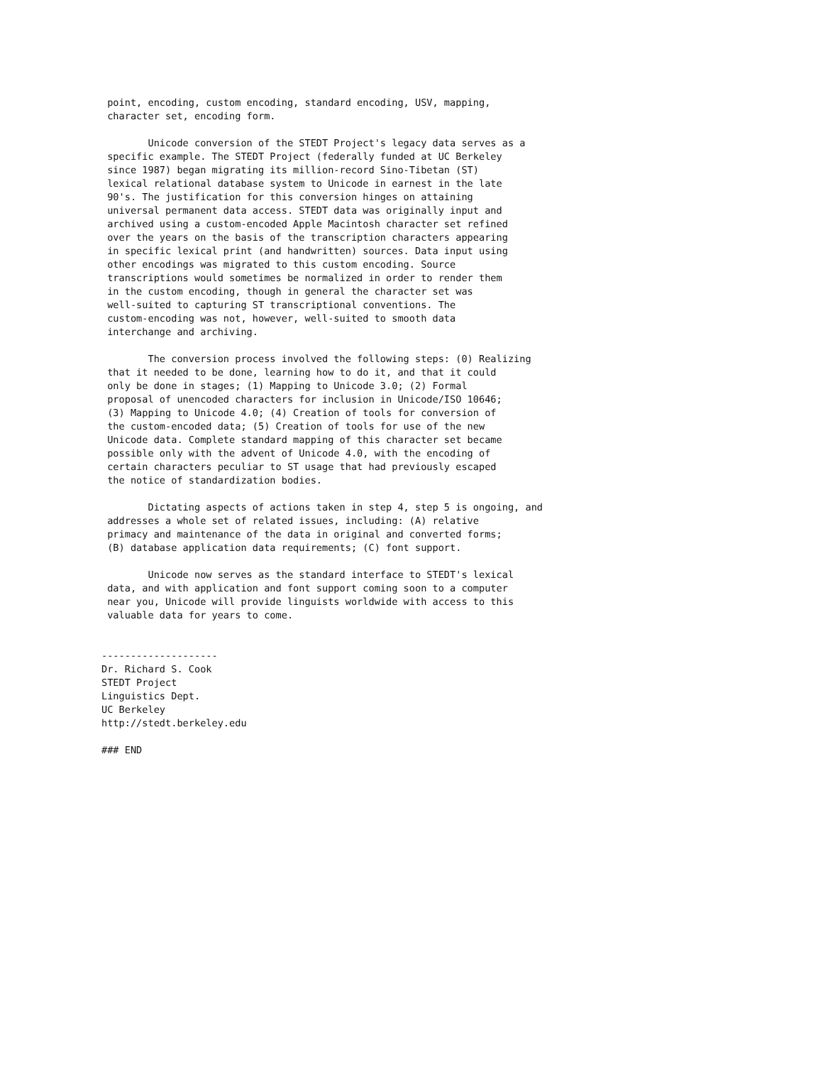point, encoding, custom encoding, standard encoding, USV, mapping,
 character set, encoding form.

        Unicode conversion of the STEDT Project's legacy data serves as a
 specific example. The STEDT Project (federally funded at UC Berkeley
 since 1987) began migrating its million-record Sino-Tibetan (ST)
 lexical relational database system to Unicode in earnest in the late
 90's. The justification for this conversion hinges on attaining
 universal permanent data access. STEDT data was originally input and
 archived using a custom-encoded Apple Macintosh character set refined
 over the years on the basis of the transcription characters appearing
 in specific lexical print (and handwritten) sources. Data input using
 other encodings was migrated to this custom encoding. Source
 transcriptions would sometimes be normalized in order to render them
 in the custom encoding, though in general the character set was
 well-suited to capturing ST transcriptional conventions. The
 custom-encoding was not, however, well-suited to smooth data
 interchange and archiving.

        The conversion process involved the following steps: (0) Realizing
 that it needed to be done, learning how to do it, and that it could
 only be done in stages; (1) Mapping to Unicode 3.0; (2) Formal
 proposal of unencoded characters for inclusion in Unicode/ISO 10646;
 (3) Mapping to Unicode 4.0; (4) Creation of tools for conversion of
 the custom-encoded data; (5) Creation of tools for use of the new
 Unicode data. Complete standard mapping of this character set became
 possible only with the advent of Unicode 4.0, with the encoding of
 certain characters peculiar to ST usage that had previously escaped
 the notice of standardization bodies.

        Dictating aspects of actions taken in step 4, step 5 is ongoing, and
 addresses a whole set of related issues, including: (A) relative
 primacy and maintenance of the data in original and converted forms;
 (B) database application data requirements; (C) font support.

        Unicode now serves as the standard interface to STEDT's lexical
 data, and with application and font support coming soon to a computer
 near you, Unicode will provide linguists worldwide with access to this
 valuable data for years to come.


--------------------
Dr. Richard S. Cook
STEDT Project
Linguistics Dept.
UC Berkeley
http://stedt.berkeley.edu

### END